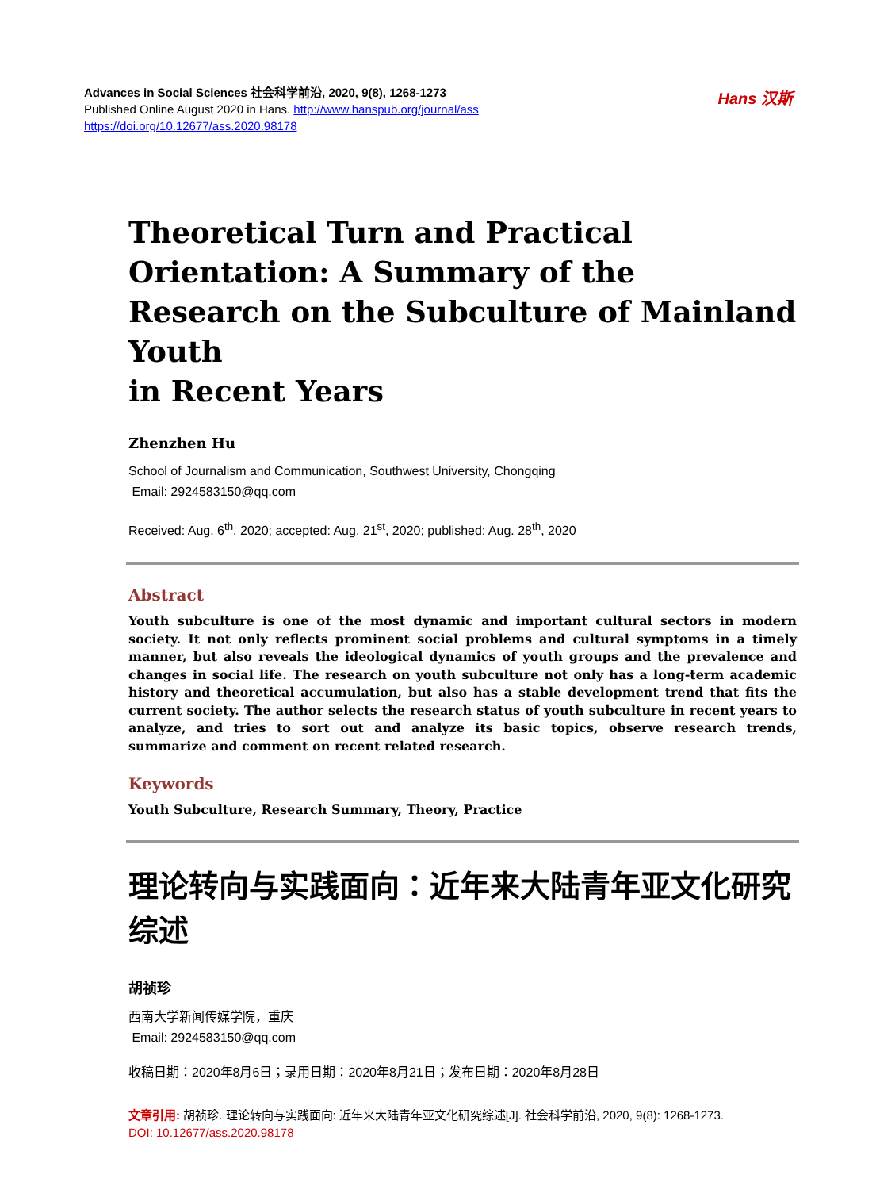Advances in Social Sciences 社会科学前沿, 2020, 9(8), 1268-1273
Published Online August 2020 in Hans. http://www.hanspub.org/journal/ass
https://doi.org/10.12677/ass.2020.98178
Hans 汉斯
Theoretical Turn and Practical Orientation: A Summary of the Research on the Subculture of Mainland Youth
in Recent Years
Zhenzhen Hu
School of Journalism and Communication, Southwest University, Chongqing
Email: 2924583150@qq.com
Received: Aug. 6<sup>th</sup>, 2020; accepted: Aug. 21<sup>st</sup>, 2020; published: Aug. 28<sup>th</sup>, 2020
Abstract
Youth subculture is one of the most dynamic and important cultural sectors in modern society. It not only reflects prominent social problems and cultural symptoms in a timely manner, but also reveals the ideological dynamics of youth groups and the prevalence and changes in social life. The research on youth subculture not only has a long-term academic history and theoretical accumulation, but also has a stable development trend that fits the current society. The author selects the research status of youth subculture in recent years to analyze, and tries to sort out and analyze its basic topics, observe research trends, summarize and comment on recent related research.
Keywords
Youth Subculture, Research Summary, Theory, Practice
理论转向与实践面向：近年来大陆青年亚文化研究综述
胡祯珍
西南大学新闻传媒学院，重庆
Email: 2924583150@qq.com
收稿日期：2020年8月6日；录用日期：2020年8月21日；发布日期：2020年8月28日
文章引用: 胡祯珍. 理论转向与实践面向: 近年来大陆青年亚文化研究综述[J]. 社会科学前沿, 2020, 9(8): 1268-1273.
DOI: 10.12677/ass.2020.98178